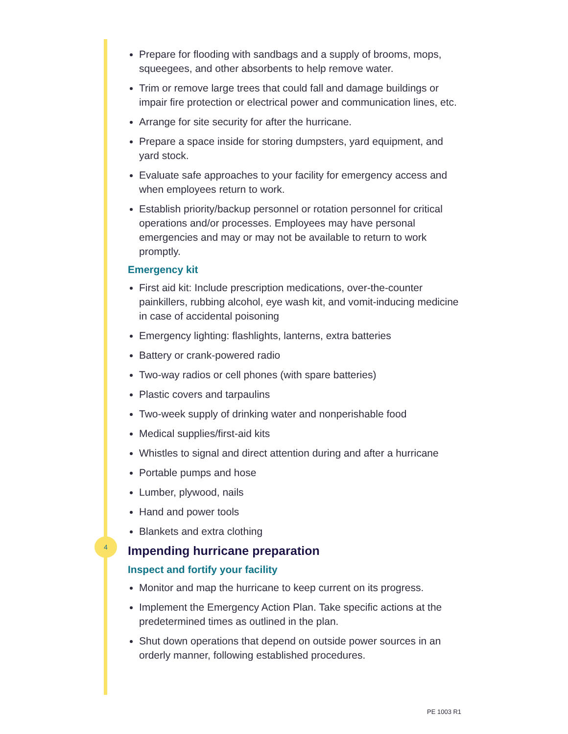Prepare for flooding with sandbags and a supply of brooms, mops, squeegees, and other absorbents to help remove water.
Trim or remove large trees that could fall and damage buildings or impair fire protection or electrical power and communication lines, etc.
Arrange for site security for after the hurricane.
Prepare a space inside for storing dumpsters, yard equipment, and yard stock.
Evaluate safe approaches to your facility for emergency access and when employees return to work.
Establish priority/backup personnel or rotation personnel for critical operations and/or processes. Employees may have personal emergencies and may or may not be available to return to work promptly.
Emergency kit
First aid kit: Include prescription medications, over-the-counter painkillers, rubbing alcohol, eye wash kit, and vomit-inducing medicine in case of accidental poisoning
Emergency lighting: flashlights, lanterns, extra batteries
Battery or crank-powered radio
Two-way radios or cell phones (with spare batteries)
Plastic covers and tarpaulins
Two-week supply of drinking water and nonperishable food
Medical supplies/first-aid kits
Whistles to signal and direct attention during and after a hurricane
Portable pumps and hose
Lumber, plywood, nails
Hand and power tools
Blankets and extra clothing
Impending hurricane preparation
Inspect and fortify your facility
Monitor and map the hurricane to keep current on its progress.
Implement the Emergency Action Plan. Take specific actions at the predetermined times as outlined in the plan.
Shut down operations that depend on outside power sources in an orderly manner, following established procedures.
4
PE 1003 R1